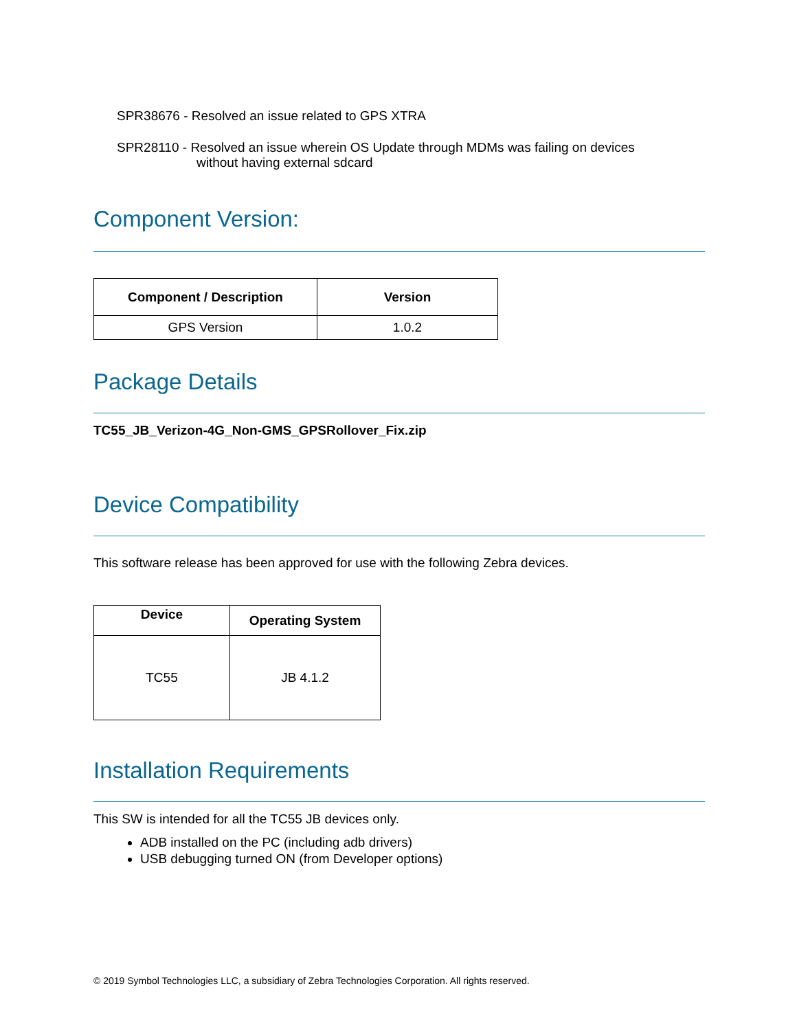SPR38676 - Resolved an issue related to GPS XTRA
SPR28110 - Resolved an issue wherein OS Update through MDMs was failing on devices
without having external sdcard
Component Version:
| Component / Description | Version |
| --- | --- |
| GPS Version | 1.0.2 |
Package Details
TC55_JB_Verizon-4G_Non-GMS_GPSRollover_Fix.zip
Device Compatibility
This software release has been approved for use with the following Zebra devices.
| Device | Operating System |
| --- | --- |
| TC55 | JB 4.1.2 |
Installation Requirements
This SW is intended for all the TC55 JB devices only.
ADB installed on the PC (including adb drivers)
USB debugging turned ON (from Developer options)
© 2019 Symbol Technologies LLC, a subsidiary of Zebra Technologies Corporation. All rights reserved.